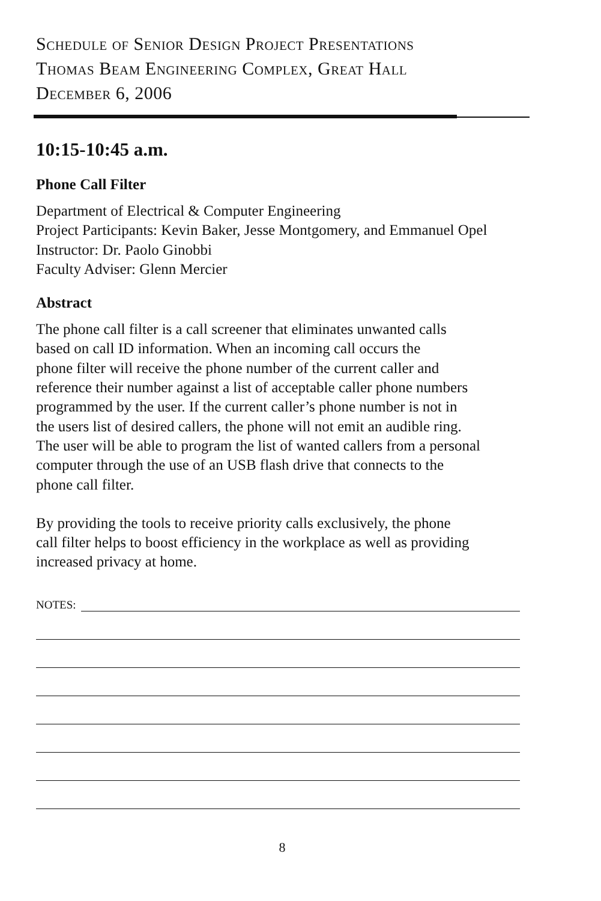Schedule of Senior Design Project Presentations
Thomas Beam Engineering Complex, Great Hall
December 6, 2006
10:15-10:45 a.m.
Phone Call Filter
Department of Electrical & Computer Engineering
Project Participants: Kevin Baker, Jesse Montgomery, and Emmanuel Opel
Instructor: Dr. Paolo Ginobbi
Faculty Adviser: Glenn Mercier
Abstract
The phone call filter is a call screener that eliminates unwanted calls
based on call ID information. When an incoming call occurs the
phone filter will receive the phone number of the current caller and
reference their number against a list of acceptable caller phone numbers
programmed by the user. If the current caller’s phone number is not in
the users list of desired callers, the phone will not emit an audible ring.
The user will be able to program the list of wanted callers from a personal
computer through the use of an USB flash drive that connects to the
phone call filter.
By providing the tools to receive priority calls exclusively, the phone
call filter helps to boost efficiency in the workplace as well as providing
increased privacy at home.
NOTES:
8